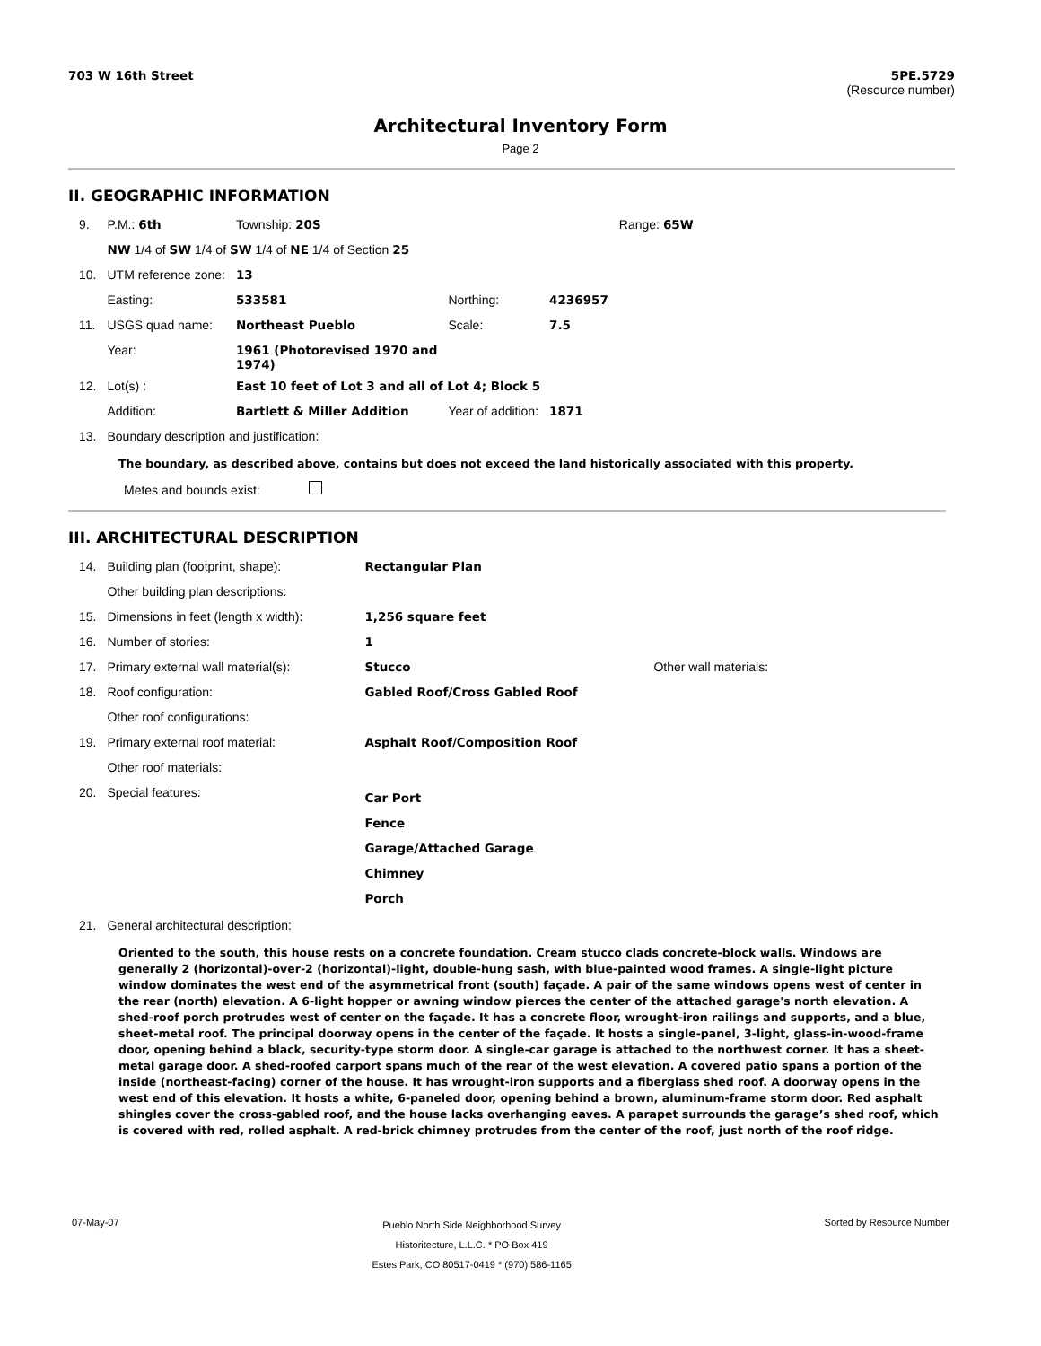703 W 16th Street 5PE.5729
(Resource number)
Architectural Inventory Form
Page 2
II. GEOGRAPHIC INFORMATION
| 9. | P.M.: 6th | Township: 20S | | | Range: 65W |
| | NW 1/4 of SW 1/4 of SW 1/4 of NE 1/4 of Section 25 | | | | |
| 10. | UTM reference zone: | 13 | | | |
| | Easting: | 533581 | Northing: | 4236957 | |
| 11. | USGS quad name: | Northeast Pueblo | Scale: | 7.5 | |
| | Year: | 1961 (Photorevised 1970 and 1974) | | | |
| 12. | Lot(s) : | East 10 feet of Lot 3 and all of Lot 4; Block 5 | | | |
| | Addition: | Bartlett & Miller Addition | Year of addition: | 1871 | |
| 13. | Boundary description and justification: | | | | |
The boundary, as described above, contains but does not exceed the land historically associated with this property.
Metes and bounds exist:
III. ARCHITECTURAL DESCRIPTION
| 14. | Building plan (footprint, shape): | Rectangular Plan | |
| | Other building plan descriptions: | | |
| 15. | Dimensions in feet (length x width): | 1,256 square feet | |
| 16. | Number of stories: | 1 | |
| 17. | Primary external wall material(s): | Stucco | Other wall materials: |
| 18. | Roof configuration: | Gabled Roof/Cross Gabled Roof | |
| | Other roof configurations: | | |
| 19. | Primary external roof material: | Asphalt Roof/Composition Roof | |
| | Other roof materials: | | |
| 20. | Special features: | Car Port Fence Garage/Attached Garage Chimney Porch | |
| 21. | General architectural description: | | |
Oriented to the south, this house rests on a concrete foundation. Cream stucco clads concrete-block walls. Windows are generally 2 (horizontal)-over-2 (horizontal)-light, double-hung sash, with blue-painted wood frames. A single-light picture window dominates the west end of the asymmetrical front (south) façade. A pair of the same windows opens west of center in the rear (north) elevation. A 6-light hopper or awning window pierces the center of the attached garage's north elevation. A shed-roof porch protrudes west of center on the façade. It has a concrete floor, wrought-iron railings and supports, and a blue, sheet-metal roof. The principal doorway opens in the center of the façade. It hosts a single-panel, 3-light, glass-in-wood-frame door, opening behind a black, security-type storm door. A single-car garage is attached to the northwest corner. It has a sheet-metal garage door. A shed-roofed carport spans much of the rear of the west elevation. A covered patio spans a portion of the inside (northeast-facing) corner of the house. It has wrought-iron supports and a fiberglass shed roof. A doorway opens in the west end of this elevation. It hosts a white, 6-paneled door, opening behind a brown, aluminum-frame storm door. Red asphalt shingles cover the cross-gabled roof, and the house lacks overhanging eaves. A parapet surrounds the garage’s shed roof, which is covered with red, rolled asphalt. A red-brick chimney protrudes from the center of the roof, just north of the roof ridge.
07-May-07 Pueblo North Side Neighborhood Survey
Historitecture, L.L.C. * PO Box 419
Estes Park, CO 80517-0419 * (970) 586-1165 Sorted by Resource Number